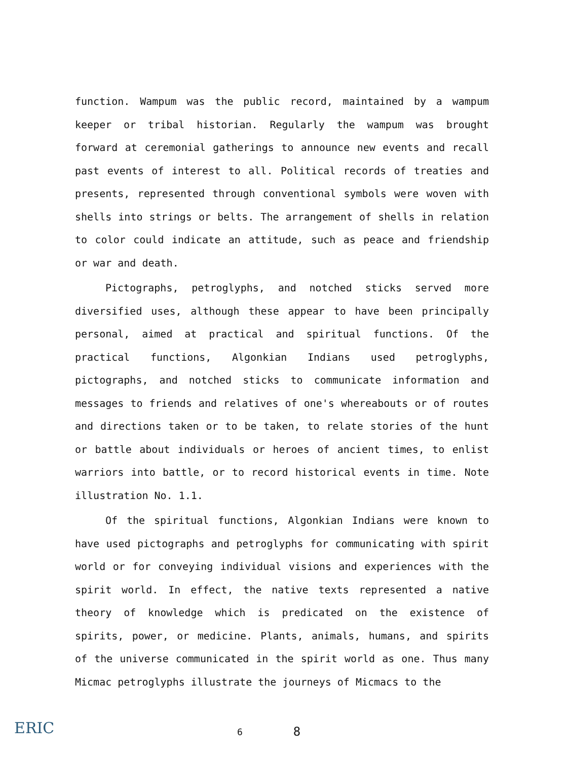function. Wampum was the public record, maintained by a wampum keeper or tribal historian. Regularly the wampum was brought forward at ceremonial gatherings to announce new events and recall past events of interest to all. Political records of treaties and presents, represented through conventional symbols were woven with shells into strings or belts. The arrangement of shells in relation to color could indicate an attitude, such as peace and friendship or war and death.
Pictographs, petroglyphs, and notched sticks served more diversified uses, although these appear to have been principally personal, aimed at practical and spiritual functions. Of the practical functions, Algonkian Indians used petroglyphs, pictographs, and notched sticks to communicate information and messages to friends and relatives of one's whereabouts or of routes and directions taken or to be taken, to relate stories of the hunt or battle about individuals or heroes of ancient times, to enlist warriors into battle, or to record historical events in time. Note illustration No. 1.1.
Of the spiritual functions, Algonkian Indians were known to have used pictographs and petroglyphs for communicating with spirit world or for conveying individual visions and experiences with the spirit world. In effect, the native texts represented a native theory of knowledge which is predicated on the existence of spirits, power, or medicine. Plants, animals, humans, and spirits of the universe communicated in the spirit world as one. Thus many Micmac petroglyphs illustrate the journeys of Micmacs to the
ERIC
6
8